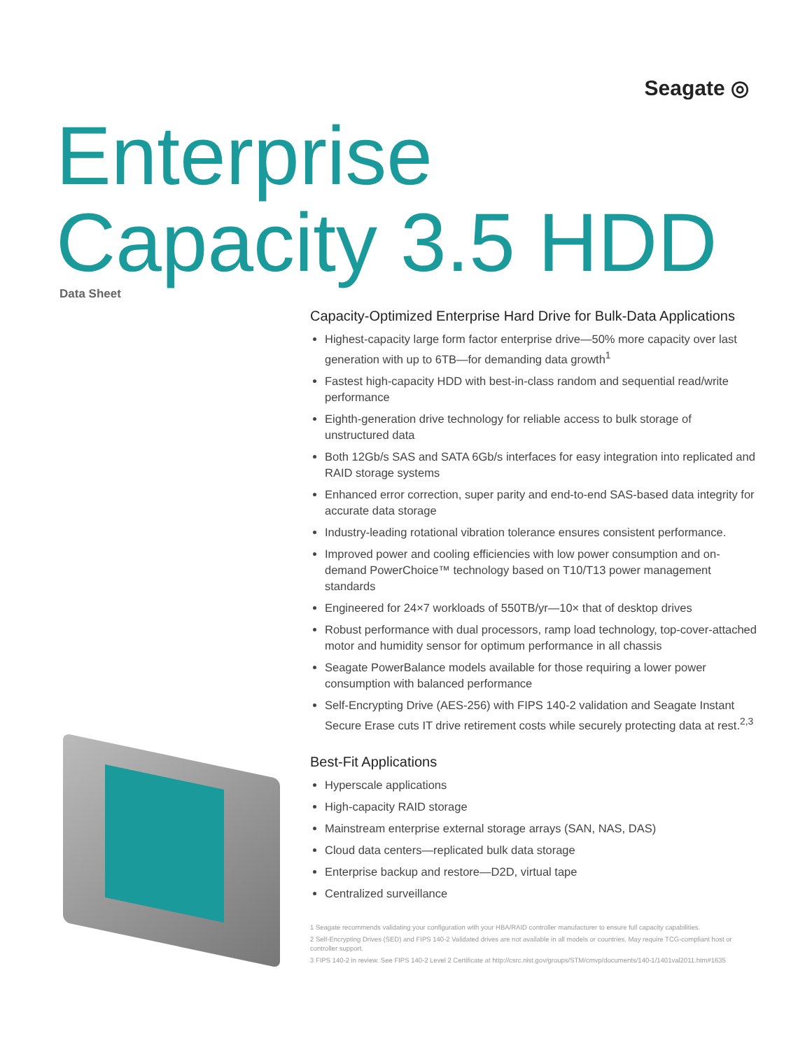Seagate ◎
Enterprise
Capacity 3.5 HDD
Data Sheet
Capacity-Optimized Enterprise Hard Drive for Bulk-Data Applications
Highest-capacity large form factor enterprise drive—50% more capacity over last generation with up to 6TB—for demanding data growth<sup>1</sup>
Fastest high-capacity HDD with best-in-class random and sequential read/write performance
Eighth-generation drive technology for reliable access to bulk storage of unstructured data
Both 12Gb/s SAS and SATA 6Gb/s interfaces for easy integration into replicated and RAID storage systems
Enhanced error correction, super parity and end-to-end SAS-based data integrity for accurate data storage
Industry-leading rotational vibration tolerance ensures consistent performance.
Improved power and cooling efficiencies with low power consumption and on-demand PowerChoice™ technology based on T10/T13 power management standards
Engineered for 24×7 workloads of 550TB/yr—10× that of desktop drives
Robust performance with dual processors, ramp load technology, top-cover-attached motor and humidity sensor for optimum performance in all chassis
Seagate PowerBalance models available for those requiring a lower power consumption with balanced performance
Self-Encrypting Drive (AES-256) with FIPS 140-2 validation and Seagate Instant Secure Erase cuts IT drive retirement costs while securely protecting data at rest.<sup>2,3</sup>
Best-Fit Applications
Hyperscale applications
High-capacity RAID storage
Mainstream enterprise external storage arrays (SAN, NAS, DAS)
Cloud data centers—replicated bulk data storage
Enterprise backup and restore—D2D, virtual tape
Centralized surveillance
1 Seagate recommends validating your configuration with your HBA/RAID controller manufacturer to ensure full capacity capabilities.
2 Self-Encrypting Drives (SED) and FIPS 140-2 Validated drives are not available in all models or countries. May require TCG-compliant host or controller support.
3 FIPS 140-2 in review. See FIPS 140-2 Level 2 Certificate at http://csrc.nist.gov/groups/STM/cmvp/documents/140-1/1401val2011.htm#1635